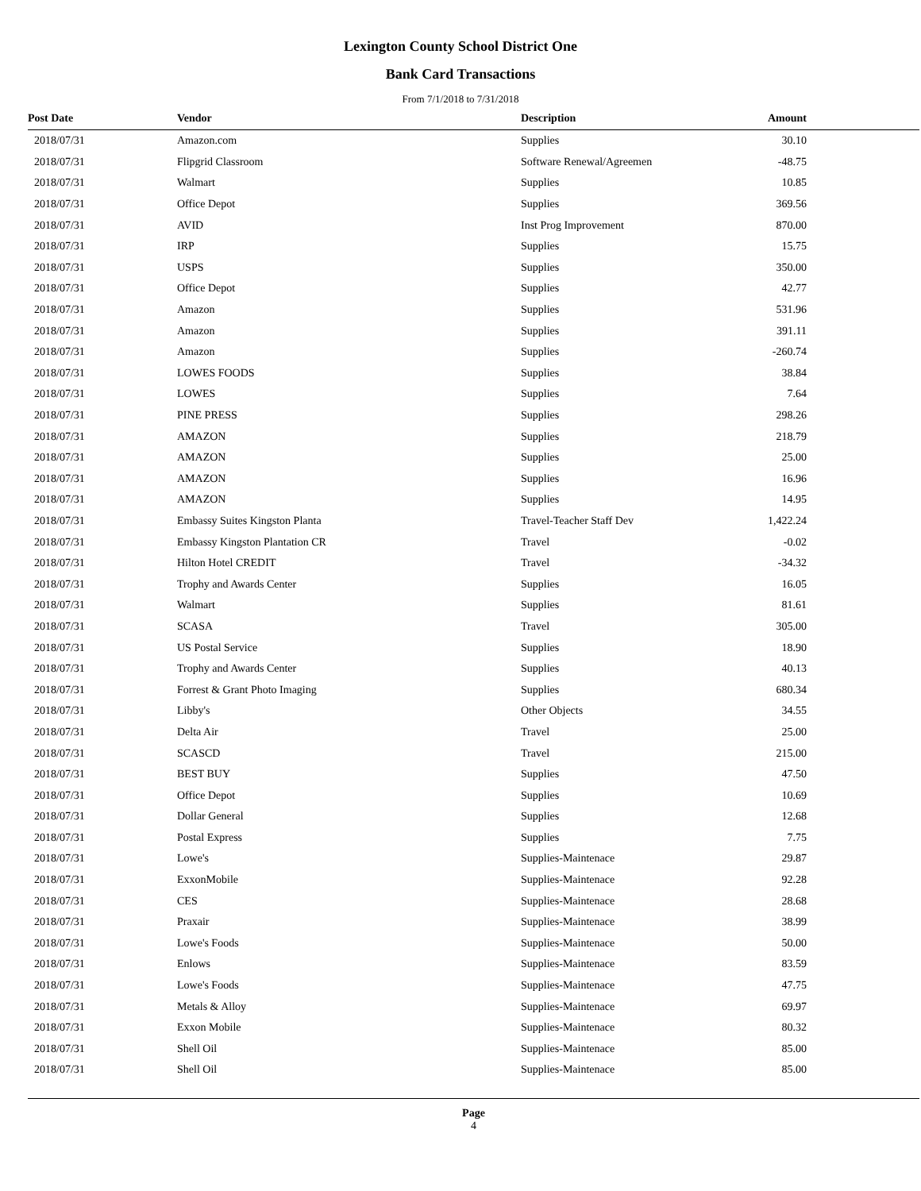Lexington County School District One
Bank Card Transactions
From 7/1/2018 to 7/31/2018
| Post Date | Vendor | Description | Amount | |
| --- | --- | --- | --- | --- |
| 2018/07/31 | Amazon.com | Supplies | 30.10 | |
| 2018/07/31 | Flipgrid Classroom | Software Renewal/Agreemen | -48.75 | |
| 2018/07/31 | Walmart | Supplies | 10.85 | |
| 2018/07/31 | Office Depot | Supplies | 369.56 | |
| 2018/07/31 | AVID | Inst Prog Improvement | 870.00 | |
| 2018/07/31 | IRP | Supplies | 15.75 | |
| 2018/07/31 | USPS | Supplies | 350.00 | |
| 2018/07/31 | Office Depot | Supplies | 42.77 | |
| 2018/07/31 | Amazon | Supplies | 531.96 | |
| 2018/07/31 | Amazon | Supplies | 391.11 | |
| 2018/07/31 | Amazon | Supplies | -260.74 | |
| 2018/07/31 | LOWES FOODS | Supplies | 38.84 | |
| 2018/07/31 | LOWES | Supplies | 7.64 | |
| 2018/07/31 | PINE PRESS | Supplies | 298.26 | |
| 2018/07/31 | AMAZON | Supplies | 218.79 | |
| 2018/07/31 | AMAZON | Supplies | 25.00 | |
| 2018/07/31 | AMAZON | Supplies | 16.96 | |
| 2018/07/31 | AMAZON | Supplies | 14.95 | |
| 2018/07/31 | Embassy Suites Kingston Planta | Travel-Teacher Staff Dev | 1,422.24 | |
| 2018/07/31 | Embassy Kingston Plantation CR | Travel | -0.02 | |
| 2018/07/31 | Hilton Hotel CREDIT | Travel | -34.32 | |
| 2018/07/31 | Trophy and Awards Center | Supplies | 16.05 | |
| 2018/07/31 | Walmart | Supplies | 81.61 | |
| 2018/07/31 | SCASA | Travel | 305.00 | |
| 2018/07/31 | US Postal Service | Supplies | 18.90 | |
| 2018/07/31 | Trophy and Awards Center | Supplies | 40.13 | |
| 2018/07/31 | Forrest & Grant Photo Imaging | Supplies | 680.34 | |
| 2018/07/31 | Libby's | Other Objects | 34.55 | |
| 2018/07/31 | Delta Air | Travel | 25.00 | |
| 2018/07/31 | SCASCD | Travel | 215.00 | |
| 2018/07/31 | BEST BUY | Supplies | 47.50 | |
| 2018/07/31 | Office Depot | Supplies | 10.69 | |
| 2018/07/31 | Dollar General | Supplies | 12.68 | |
| 2018/07/31 | Postal Express | Supplies | 7.75 | |
| 2018/07/31 | Lowe's | Supplies-Maintenace | 29.87 | |
| 2018/07/31 | ExxonMobile | Supplies-Maintenace | 92.28 | |
| 2018/07/31 | CES | Supplies-Maintenace | 28.68 | |
| 2018/07/31 | Praxair | Supplies-Maintenace | 38.99 | |
| 2018/07/31 | Lowe's Foods | Supplies-Maintenace | 50.00 | |
| 2018/07/31 | Enlows | Supplies-Maintenace | 83.59 | |
| 2018/07/31 | Lowe's Foods | Supplies-Maintenace | 47.75 | |
| 2018/07/31 | Metals & Alloy | Supplies-Maintenace | 69.97 | |
| 2018/07/31 | Exxon Mobile | Supplies-Maintenace | 80.32 | |
| 2018/07/31 | Shell Oil | Supplies-Maintenace | 85.00 | |
| 2018/07/31 | Shell Oil | Supplies-Maintenace | 85.00 | |
Page
4